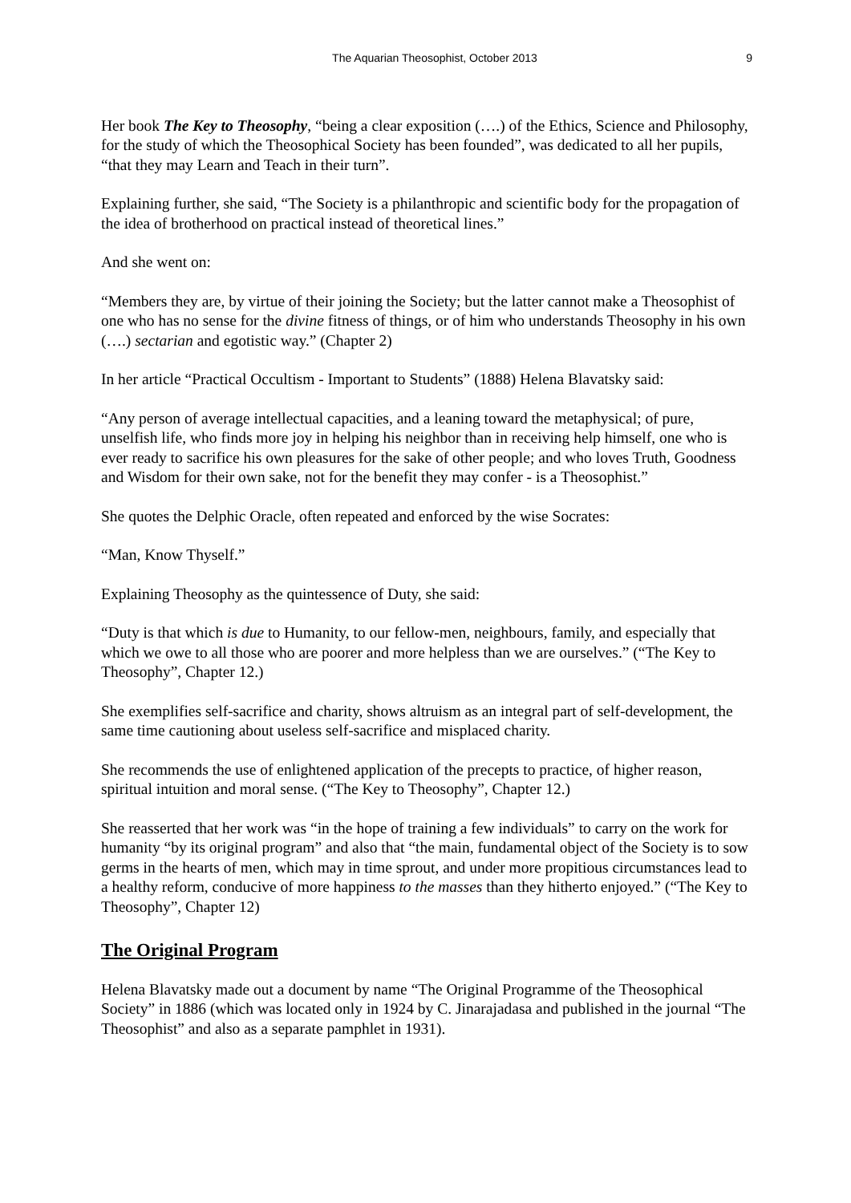The Aquarian Theosophist, October 2013 9
Her book The Key to Theosophy, “being a clear exposition (….) of the Ethics, Science and Philosophy, for the study of which the Theosophical Society has been founded”, was dedicated to all her pupils, “that they may Learn and Teach in their turn”.
Explaining further, she said, “The Society is a philanthropic and scientific body for the propagation of the idea of brotherhood on practical instead of theoretical lines.”
And she went on:
“Members they are, by virtue of their joining the Society; but the latter cannot make a Theosophist of one who has no sense for the divine fitness of things, or of him who understands Theosophy in his own (….) sectarian and egotistic way.” (Chapter 2)
In her article “Practical Occultism - Important to Students” (1888) Helena Blavatsky said:
“Any person of average intellectual capacities, and a leaning toward the metaphysical; of pure, unselfish life, who finds more joy in helping his neighbor than in receiving help himself, one who is ever ready to sacrifice his own pleasures for the sake of other people; and who loves Truth, Goodness and Wisdom for their own sake, not for the benefit they may confer - is a Theosophist.”
She quotes the Delphic Oracle, often repeated and enforced by the wise Socrates:
“Man, Know Thyself.”
Explaining Theosophy as the quintessence of Duty, she said:
“Duty is that which is due to Humanity, to our fellow-men, neighbours, family, and especially that which we owe to all those who are poorer and more helpless than we are ourselves.” (“The Key to Theosophy”, Chapter 12.)
She exemplifies self-sacrifice and charity, shows altruism as an integral part of self-development, the same time cautioning about useless self-sacrifice and misplaced charity.
She recommends the use of enlightened application of the precepts to practice, of higher reason, spiritual intuition and moral sense. (“The Key to Theosophy”, Chapter 12.)
She reasserted that her work was “in the hope of training a few individuals” to carry on the work for humanity “by its original program” and also that “the main, fundamental object of the Society is to sow germs in the hearts of men, which may in time sprout, and under more propitious circumstances lead to a healthy reform, conducive of more happiness to the masses than they hitherto enjoyed.” (“The Key to Theosophy”, Chapter 12)
The Original Program
Helena Blavatsky made out a document by name “The Original Programme of the Theosophical Society” in 1886 (which was located only in 1924 by C. Jinarajadasa and published in the journal “The Theosophist” and also as a separate pamphlet in 1931).